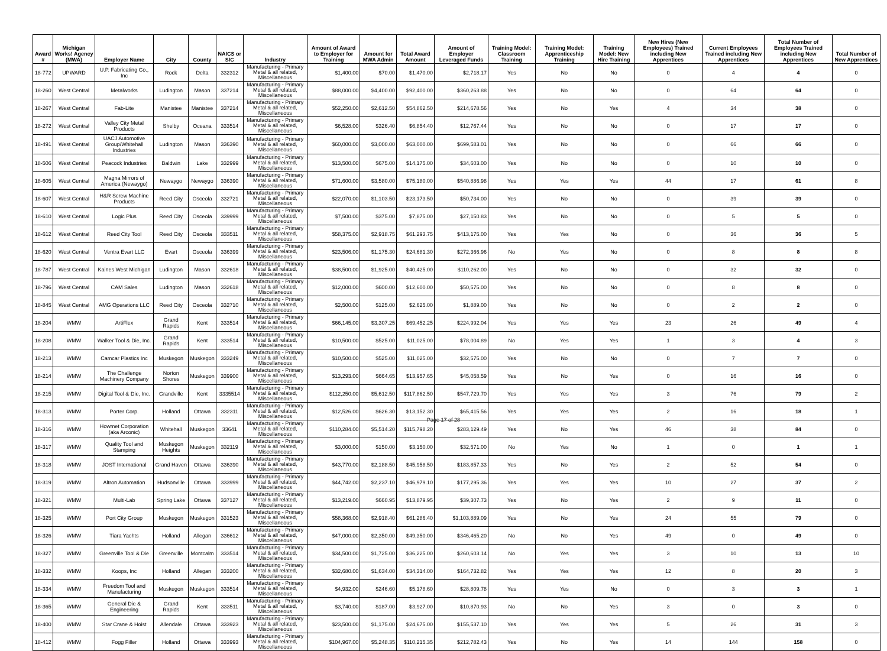| Award # | Michigan Works! Agency (MWA) | Employer Name | City | County | NAICS or SIC | Industry | Amount of Award to Employer for Training | Amount for MWA Admin | Total Award Amount | Amount of Employer Leveraged Funds | Training Model: Classroom Training | Training Model: Apprenticeship Training | Training Model: New Hire Training | New Hires (New Employees) Trained including New Apprentices | Current Employees Trained including New Apprentices | Total Number of Employees Trained including New Apprentices | Total Number of New Apprentices |
| --- | --- | --- | --- | --- | --- | --- | --- | --- | --- | --- | --- | --- | --- | --- | --- | --- | --- |
| 18-772 | UPWARD | U.P. Fabricating Co., Inc | Rock | Delta | 332312 | Manufacturing - Primary Metal & all related, Miscellaneous | $1,400.00 | $70.00 | $1,470.00 | $2,718.17 | Yes | No | No | 0 | 4 | 4 | 0 |
| 18-260 | West Central | Metalworks | Ludington | Mason | 337214 | Manufacturing - Primary Metal & all related, Miscellaneous | $88,000.00 | $4,400.00 | $92,400.00 | $360,263.88 | Yes | No | No | 0 | 64 | 64 | 0 |
| 18-267 | West Central | Fab-Lite | Manistee | Manistee | 337214 | Manufacturing - Primary Metal & all related, Miscellaneous | $52,250.00 | $2,612.50 | $54,862.50 | $214,678.56 | Yes | No | Yes | 4 | 34 | 38 | 0 |
| 18-272 | West Central | Valley City Metal Products | Shelby | Oceana | 333514 | Manufacturing - Primary Metal & all related, Miscellaneous | $6,528.00 | $326.40 | $6,854.40 | $12,767.44 | Yes | No | No | 0 | 17 | 17 | 0 |
| 18-491 | West Central | UACJ Automotive Group/Whitehall Industries | Ludington | Mason | 336390 | Manufacturing - Primary Metal & all related, Miscellaneous | $60,000.00 | $3,000.00 | $63,000.00 | $699,583.01 | Yes | No | No | 0 | 66 | 66 | 0 |
| 18-506 | West Central | Peacock Industries | Baldwin | Lake | 332999 | Manufacturing - Primary Metal & all related, Miscellaneous | $13,500.00 | $675.00 | $14,175.00 | $34,603.00 | Yes | No | No | 0 | 10 | 10 | 0 |
| 18-605 | West Central | Magna Mirrors of America (Newaygo) | Newaygo | Newaygo | 336390 | Manufacturing - Primary Metal & all related, Miscellaneous | $71,600.00 | $3,580.00 | $75,180.00 | $540,886.98 | Yes | Yes | Yes | 44 | 17 | 61 | 8 |
| 18-607 | West Central | H&R Screw Machine Products | Reed City | Osceola | 332721 | Manufacturing - Primary Metal & all related, Miscellaneous | $22,070.00 | $1,103.50 | $23,173.50 | $50,734.00 | Yes | No | No | 0 | 39 | 39 | 0 |
| 18-610 | West Central | Logic Plus | Reed City | Osceola | 339999 | Manufacturing - Primary Metal & all related, Miscellaneous | $7,500.00 | $375.00 | $7,875.00 | $27,150.83 | Yes | No | No | 0 | 5 | 5 | 0 |
| 18-612 | West Central | Reed City Tool | Reed City | Osceola | 333511 | Manufacturing - Primary Metal & all related, Miscellaneous | $58,375.00 | $2,918.75 | $61,293.75 | $413,175.00 | Yes | Yes | No | 0 | 36 | 36 | 5 |
| 18-620 | West Central | Ventra Evart LLC | Evart | Osceola | 336399 | Manufacturing - Primary Metal & all related, Miscellaneous | $23,506.00 | $1,175.30 | $24,681.30 | $272,366.96 | No | Yes | No | 0 | 8 | 8 | 8 |
| 18-787 | West Central | Kaines West Michigan | Ludington | Mason | 332618 | Manufacturing - Primary Metal & all related, Miscellaneous | $38,500.00 | $1,925.00 | $40,425.00 | $110,262.00 | Yes | No | No | 0 | 32 | 32 | 0 |
| 18-796 | West Central | CAM Sales | Ludington | Mason | 332618 | Manufacturing - Primary Metal & all related, Miscellaneous | $12,000.00 | $600.00 | $12,600.00 | $50,575.00 | Yes | No | No | 0 | 8 | 8 | 0 |
| 18-845 | West Central | AMG Operations LLC | Reed City | Osceola | 332710 | Manufacturing - Primary Metal & all related, Miscellaneous | $2,500.00 | $125.00 | $2,625.00 | $1,889.00 | Yes | No | No | 0 | 2 | 2 | 0 |
| 18-204 | WMW | ArtiFlex | Grand Rapids | Kent | 333514 | Manufacturing - Primary Metal & all related, Miscellaneous | $66,145.00 | $3,307.25 | $69,452.25 | $224,992.04 | Yes | Yes | Yes | 23 | 26 | 49 | 4 |
| 18-208 | WMW | Walker Tool & Die, Inc. | Grand Rapids | Kent | 333514 | Manufacturing - Primary Metal & all related, Miscellaneous | $10,500.00 | $525.00 | $11,025.00 | $78,004.89 | No | Yes | Yes | 1 | 3 | 4 | 3 |
| 18-213 | WMW | Camcar Plastics Inc | Muskegon | Muskegon | 333249 | Manufacturing - Primary Metal & all related, Miscellaneous | $10,500.00 | $525.00 | $11,025.00 | $32,575.00 | Yes | No | No | 0 | 7 | 7 | 0 |
| 18-214 | WMW | The Challenge Machinery Company | Norton Shores | Muskegon | 339900 | Manufacturing - Primary Metal & all related, Miscellaneous | $13,293.00 | $664.65 | $13,957.65 | $45,058.59 | Yes | No | Yes | 0 | 16 | 16 | 0 |
| 18-215 | WMW | Digital Tool & Die, Inc. | Grandville | Kent | 3335514 | Manufacturing - Primary Metal & all related, Miscellaneous | $112,250.00 | $5,612.50 | $117,862.50 | $547,729.70 | Yes | Yes | Yes | 3 | 76 | 79 | 2 |
| 18-313 | WMW | Porter Corp. | Holland | Ottawa | 332311 | Manufacturing - Primary Metal & all related, Miscellaneous | $12,526.00 | $626.30 | $13,152.30 | $65,415.56 | Yes | Yes | Yes | 2 | 16 | 18 | 1 |
| 18-316 | WMW | Howmet Corporation (aka Arconic) | Whitehall | Muskegon | 33641 | Manufacturing - Primary Metal & all related, Miscellaneous | $110,284.00 | $5,514.20 | $115,798.20 | $283,129.49 | Yes | No | Yes | 46 | 38 | 84 | 0 |
| 18-317 | WMW | Quality Tool and Stamping | Muskegon Heights | Muskegon | 332119 | Manufacturing - Primary Metal & all related, Miscellaneous | $3,000.00 | $150.00 | $3,150.00 | $32,571.00 | No | Yes | No | 1 | 0 | 1 | 1 |
| 18-318 | WMW | JOST International | Grand Haven | Ottawa | 336390 | Manufacturing - Primary Metal & all related, Miscellaneous | $43,770.00 | $2,188.50 | $45,958.50 | $183,857.33 | Yes | No | Yes | 2 | 52 | 54 | 0 |
| 18-319 | WMW | Altron Automation | Hudsonville | Ottawa | 333999 | Manufacturing - Primary Metal & all related, Miscellaneous | $44,742.00 | $2,237.10 | $46,979.10 | $177,295.36 | Yes | Yes | Yes | 10 | 27 | 37 | 2 |
| 18-321 | WMW | Multi-Lab | Spring Lake | Ottawa | 337127 | Manufacturing - Primary Metal & all related, Miscellaneous | $13,219.00 | $660.95 | $13,879.95 | $39,307.73 | Yes | No | Yes | 2 | 9 | 11 | 0 |
| 18-325 | WMW | Port City Group | Muskegon | Muskegon | 331523 | Manufacturing - Primary Metal & all related, Miscellaneous | $58,368.00 | $2,918.40 | $61,286.40 | $1,103,889.09 | Yes | No | Yes | 24 | 55 | 79 | 0 |
| 18-326 | WMW | Tiara Yachts | Holland | Allegan | 336612 | Manufacturing - Primary Metal & all related, Miscellaneous | $47,000.00 | $2,350.00 | $49,350.00 | $346,465.20 | No | No | Yes | 49 | 0 | 49 | 0 |
| 18-327 | WMW | Greenville Tool & Die | Greenville | Montcalm | 333514 | Manufacturing - Primary Metal & all related, Miscellaneous | $34,500.00 | $1,725.00 | $36,225.00 | $260,603.14 | No | Yes | Yes | 3 | 10 | 13 | 10 |
| 18-332 | WMW | Koops, Inc | Holland | Allegan | 333200 | Manufacturing - Primary Metal & all related, Miscellaneous | $32,680.00 | $1,634.00 | $34,314.00 | $164,732.82 | Yes | Yes | Yes | 12 | 8 | 20 | 3 |
| 18-334 | WMW | Freedom Tool and Manufacturing | Muskegon | Muskegon | 333514 | Manufacturing - Primary Metal & all related, Miscellaneous | $4,932.00 | $246.60 | $5,178.60 | $28,809.78 | Yes | Yes | No | 0 | 3 | 3 | 1 |
| 18-365 | WMW | General Die & Engineering | Grand Rapids | Kent | 333511 | Manufacturing - Primary Metal & all related, Miscellaneous | $3,740.00 | $187.00 | $3,927.00 | $10,870.93 | No | No | Yes | 3 | 0 | 3 | 0 |
| 18-400 | WMW | Star Crane & Hoist | Allendale | Ottawa | 333923 | Manufacturing - Primary Metal & all related, Miscellaneous | $23,500.00 | $1,175.00 | $24,675.00 | $155,537.10 | Yes | Yes | Yes | 5 | 26 | 31 | 3 |
| 18-412 | WMW | Fogg Filler | Holland | Ottawa | 333993 | Manufacturing - Primary Metal & all related, Miscellaneous | $104,967.00 | $5,248.35 | $110,215.35 | $212,782.43 | Yes | No | Yes | 14 | 144 | 158 | 0 |
Page 17 of 28